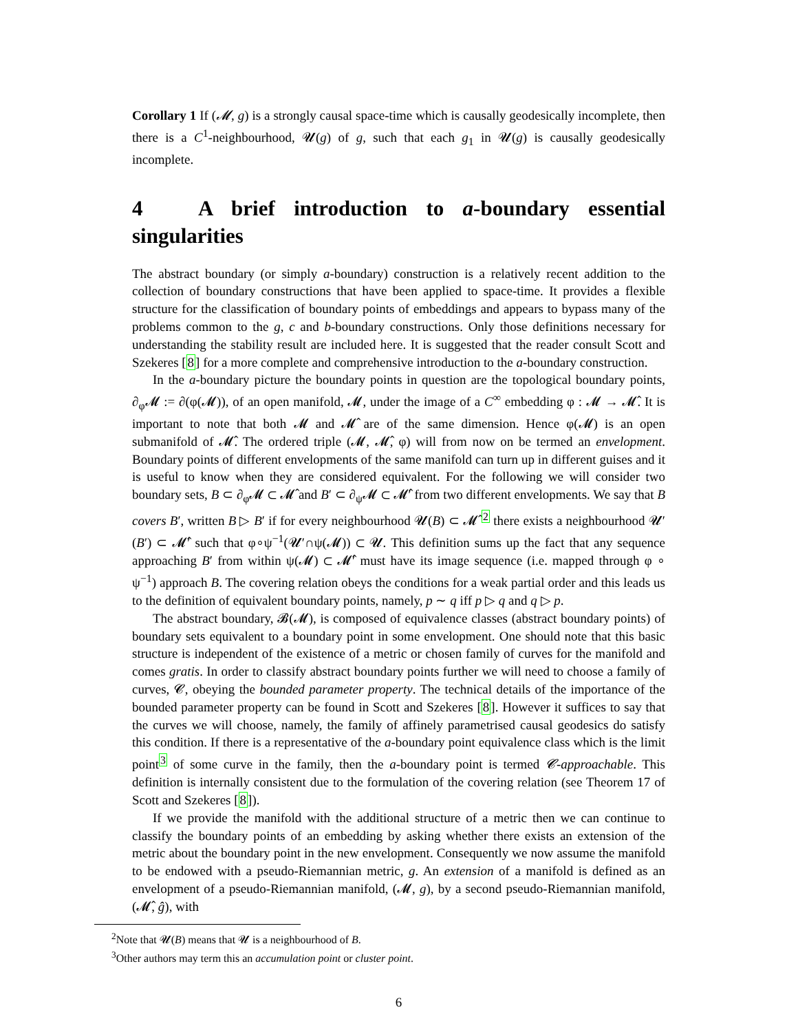Corollary 1 If (𝓜, g) is a strongly causal space-time which is causally geodesically incomplete, then there is a C<sup>1</sup>-neighbourhood, 𝓤(g) of g, such that each g<sub>1</sub> in 𝓤(g) is causally geodesically incomplete.
4 A brief introduction to a-boundary essential singularities
The abstract boundary (or simply a-boundary) construction is a relatively recent addition to the collection of boundary constructions that have been applied to space-time. It provides a flexible structure for the classification of boundary points of embeddings and appears to bypass many of the problems common to the g, c and b-boundary constructions. Only those definitions necessary for understanding the stability result are included here. It is suggested that the reader consult Scott and Szekeres [8] for a more complete and comprehensive introduction to the a-boundary construction.
In the a-boundary picture the boundary points in question are the topological boundary points, ∂<sub>φ</sub>𝓜 := ∂(φ(𝓜)), of an open manifold, 𝓜, under the image of a C<sup>∞</sup> embedding φ : 𝓜 → 𝓜̂. It is important to note that both 𝓜 and 𝓜̂ are of the same dimension. Hence φ(𝓜) is an open submanifold of 𝓜̂. The ordered triple (𝓜, 𝓜̂, φ) will from now on be termed an envelopment. Boundary points of different envelopments of the same manifold can turn up in different guises and it is useful to know when they are considered equivalent. For the following we will consider two boundary sets, B ⊂ ∂<sub>φ</sub>𝓜 ⊂ 𝓜̂ and B′ ⊂ ∂<sub>ψ</sub>𝓜 ⊂ 𝓜̂′ from two different envelopments. We say that B covers B′, written B ▷ B′ if for every neighbourhood 𝓤(B) ⊂ 𝓜̂ <sup>2</sup> there exists a neighbourhood 𝓤′(B′) ⊂ 𝓜̂′ such that φ∘ψ<sup>−1</sup>(𝓤′∩ψ(𝓜)) ⊂ 𝓤. This definition sums up the fact that any sequence approaching B′ from within ψ(𝓜) ⊂ 𝓜̂′ must have its image sequence (i.e. mapped through φ ∘ ψ<sup>−1</sup>) approach B. The covering relation obeys the conditions for a weak partial order and this leads us to the definition of equivalent boundary points, namely, p ∼ q iff p ▷ q and q ▷ p.
The abstract boundary, 𝓑(𝓜), is composed of equivalence classes (abstract boundary points) of boundary sets equivalent to a boundary point in some envelopment. One should note that this basic structure is independent of the existence of a metric or chosen family of curves for the manifold and comes gratis. In order to classify abstract boundary points further we will need to choose a family of curves, 𝓒, obeying the bounded parameter property. The technical details of the importance of the bounded parameter property can be found in Scott and Szekeres [8]. However it suffices to say that the curves we will choose, namely, the family of affinely parametrised causal geodesics do satisfy this condition. If there is a representative of the a-boundary point equivalence class which is the limit point<sup>3</sup> of some curve in the family, then the a-boundary point is termed 𝓒-approachable. This definition is internally consistent due to the formulation of the covering relation (see Theorem 17 of Scott and Szekeres [8]).
If we provide the manifold with the additional structure of a metric then we can continue to classify the boundary points of an embedding by asking whether there exists an extension of the metric about the boundary point in the new envelopment. Consequently we now assume the manifold to be endowed with a pseudo-Riemannian metric, g. An extension of a manifold is defined as an envelopment of a pseudo-Riemannian manifold, (𝓜, g), by a second pseudo-Riemannian manifold, (𝓜̂, ĝ), with
<sup>2</sup> Note that 𝓤(B) means that 𝓤 is a neighbourhood of B.
<sup>3</sup> Other authors may term this an accumulation point or cluster point.
6